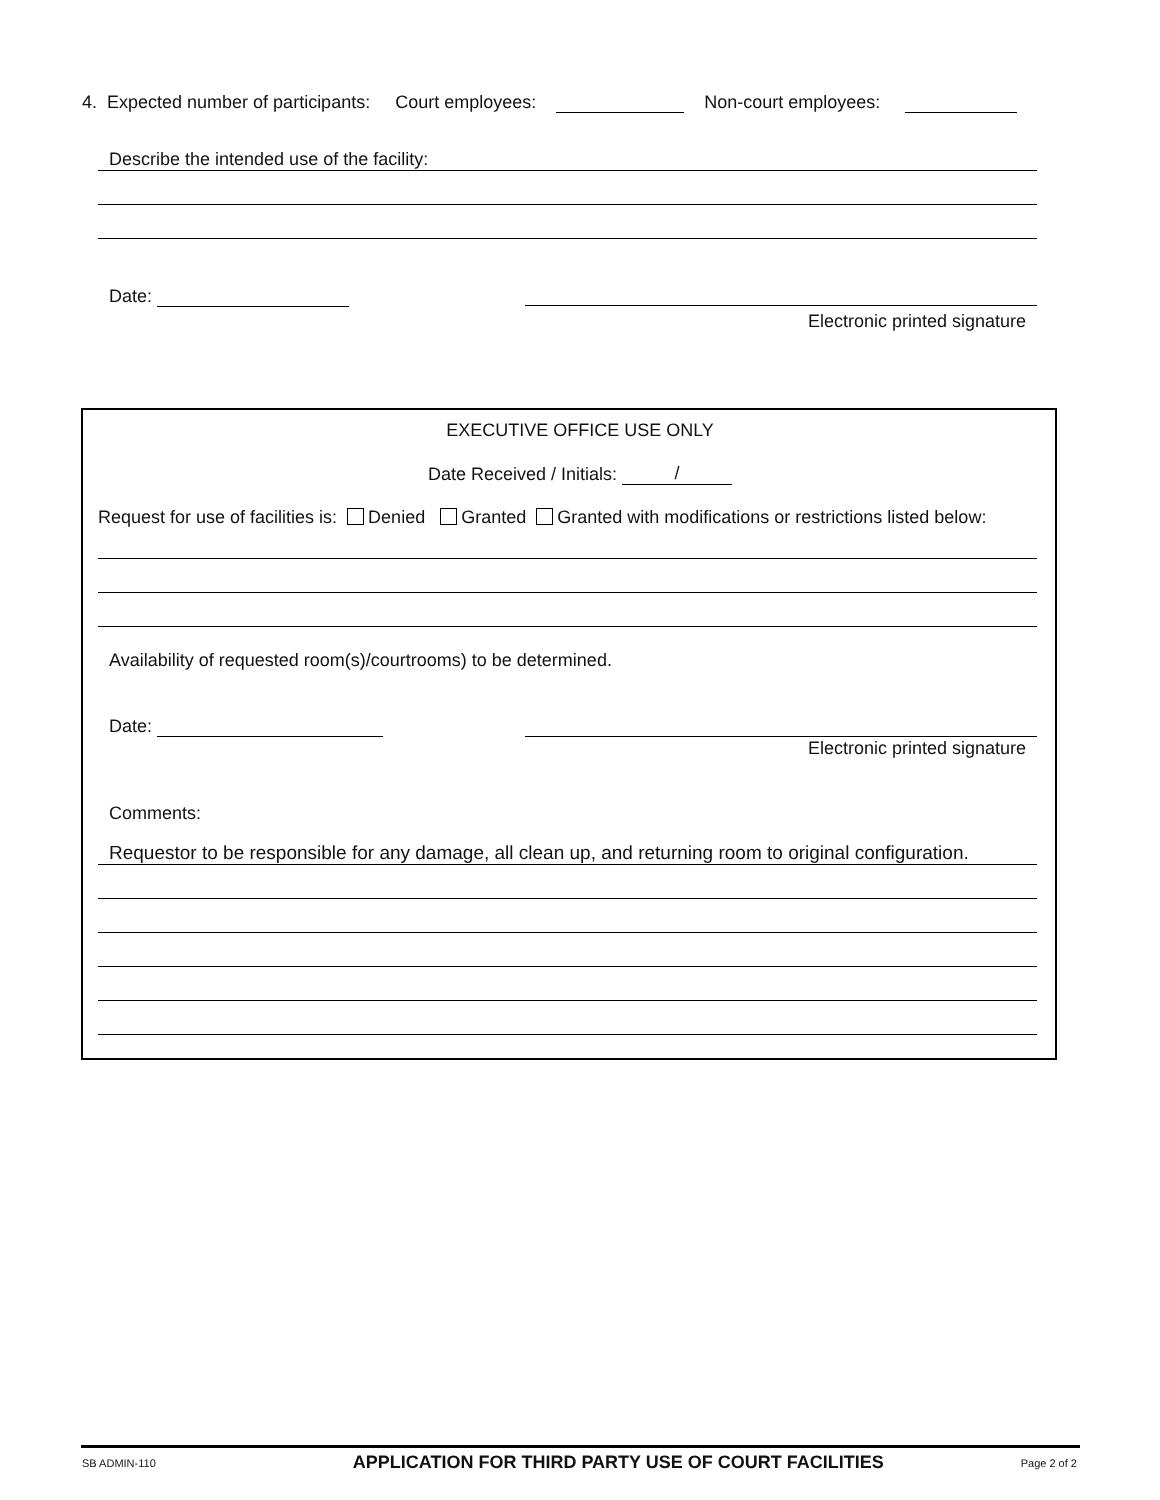4. Expected number of participants: Court employees: Non-court employees:
Describe the intended use of the facility:
Date:
Electronic printed signature
EXECUTIVE OFFICE USE ONLY
Date Received / Initials: /
Request for use of facilities is: Denied Granted Granted with modifications or restrictions listed below:
Availability of requested room(s)/courtrooms) to be determined.
Date:
Electronic printed signature
Comments:
Requestor to be responsible for any damage, all clean up, and returning room to original configuration.
SB ADMIN-110 APPLICATION FOR THIRD PARTY USE OF COURT FACILITIES Page 2 of 2